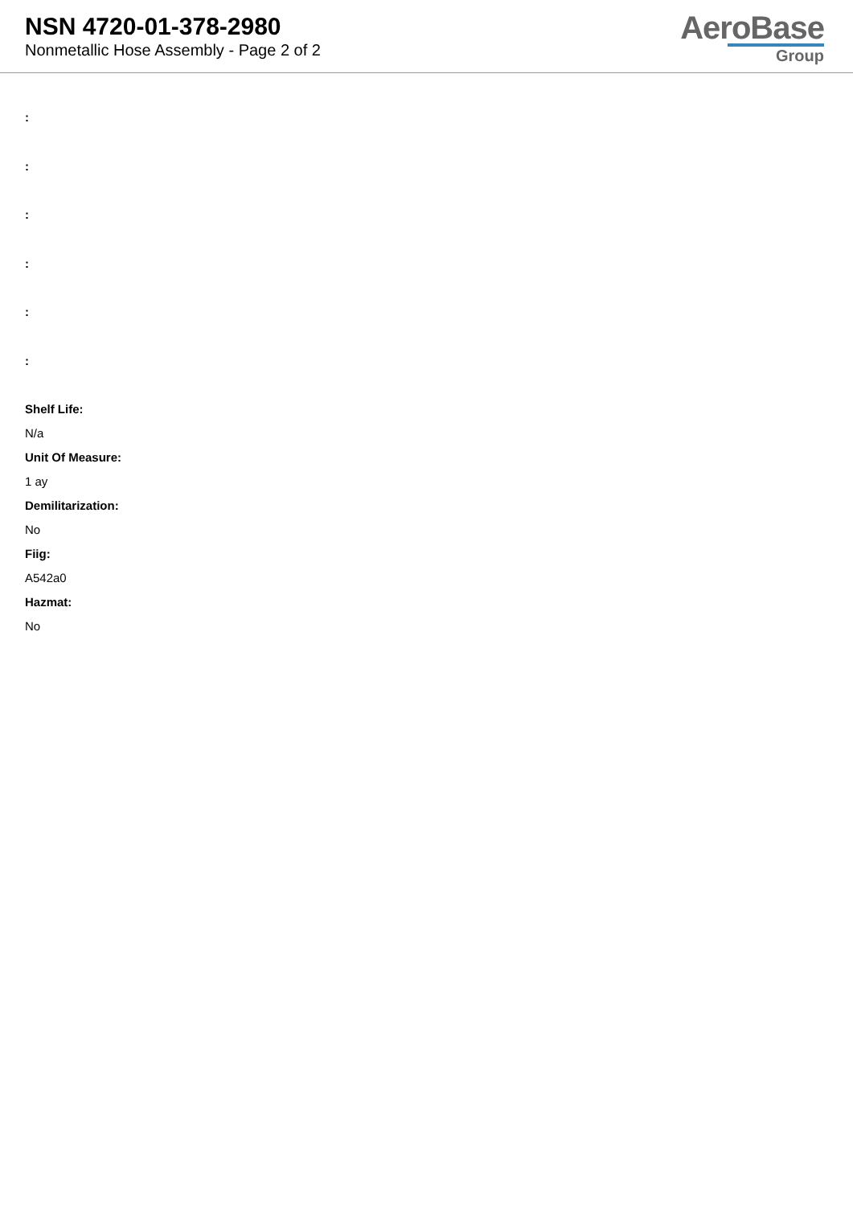NSN 4720-01-378-2980
Nonmetallic Hose Assembly - Page 2 of 2
AeroBase
Group
:
:
:
:
:
:
Shelf Life:
N/a
Unit Of Measure:
1 ay
Demilitarization:
No
Fiig:
A542a0
Hazmat:
No